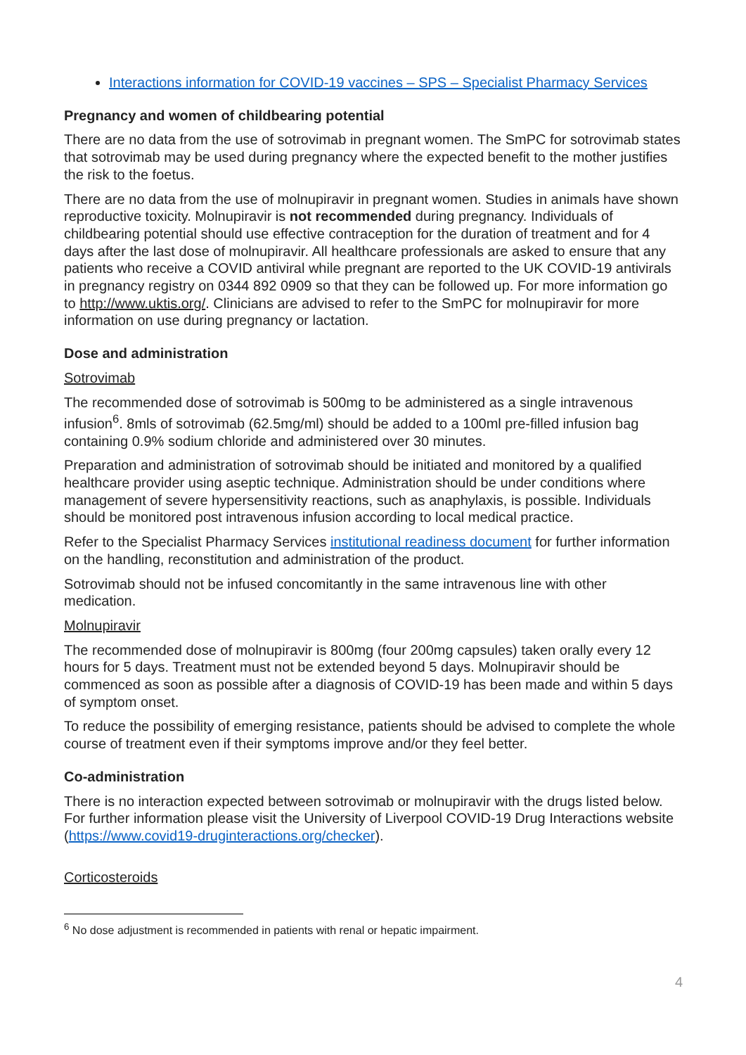Interactions information for COVID-19 vaccines – SPS – Specialist Pharmacy Services
Pregnancy and women of childbearing potential
There are no data from the use of sotrovimab in pregnant women. The SmPC for sotrovimab states that sotrovimab may be used during pregnancy where the expected benefit to the mother justifies the risk to the foetus.
There are no data from the use of molnupiravir in pregnant women. Studies in animals have shown reproductive toxicity. Molnupiravir is not recommended during pregnancy. Individuals of childbearing potential should use effective contraception for the duration of treatment and for 4 days after the last dose of molnupiravir. All healthcare professionals are asked to ensure that any patients who receive a COVID antiviral while pregnant are reported to the UK COVID-19 antivirals in pregnancy registry on 0344 892 0909 so that they can be followed up. For more information go to http://www.uktis.org/. Clinicians are advised to refer to the SmPC for molnupiravir for more information on use during pregnancy or lactation.
Dose and administration
Sotrovimab
The recommended dose of sotrovimab is 500mg to be administered as a single intravenous infusion<sup>6</sup>. 8mls of sotrovimab (62.5mg/ml) should be added to a 100ml pre-filled infusion bag containing 0.9% sodium chloride and administered over 30 minutes.
Preparation and administration of sotrovimab should be initiated and monitored by a qualified healthcare provider using aseptic technique. Administration should be under conditions where management of severe hypersensitivity reactions, such as anaphylaxis, is possible. Individuals should be monitored post intravenous infusion according to local medical practice.
Refer to the Specialist Pharmacy Services institutional readiness document for further information on the handling, reconstitution and administration of the product.
Sotrovimab should not be infused concomitantly in the same intravenous line with other medication.
Molnupiravir
The recommended dose of molnupiravir is 800mg (four 200mg capsules) taken orally every 12 hours for 5 days. Treatment must not be extended beyond 5 days. Molnupiravir should be commenced as soon as possible after a diagnosis of COVID-19 has been made and within 5 days of symptom onset.
To reduce the possibility of emerging resistance, patients should be advised to complete the whole course of treatment even if their symptoms improve and/or they feel better.
Co-administration
There is no interaction expected between sotrovimab or molnupiravir with the drugs listed below. For further information please visit the University of Liverpool COVID-19 Drug Interactions website (https://www.covid19-druginteractions.org/checker).
Corticosteroids
<sup>6</sup> No dose adjustment is recommended in patients with renal or hepatic impairment.
4